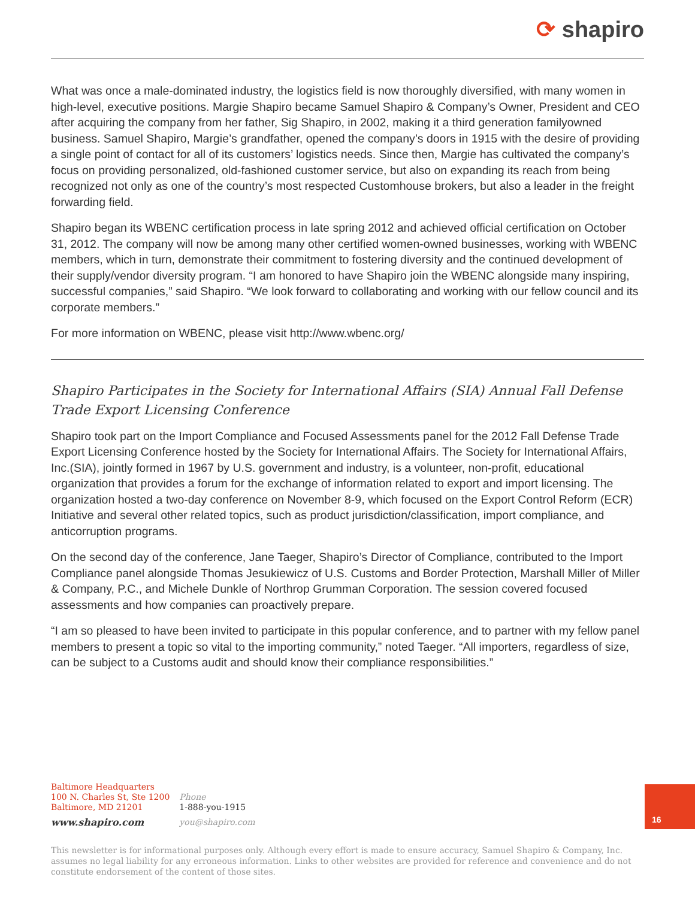⟳ shapiro
What was once a male-dominated industry, the logistics field is now thoroughly diversified, with many women in high-level, executive positions. Margie Shapiro became Samuel Shapiro & Company’s Owner, President and CEO after acquiring the company from her father, Sig Shapiro, in 2002, making it a third generation familyowned business. Samuel Shapiro, Margie’s grandfather, opened the company’s doors in 1915 with the desire of providing a single point of contact for all of its customers’ logistics needs. Since then, Margie has cultivated the company’s focus on providing personalized, old-fashioned customer service, but also on expanding its reach from being recognized not only as one of the country’s most respected Customhouse brokers, but also a leader in the freight forwarding field.
Shapiro began its WBENC certification process in late spring 2012 and achieved official certification on October 31, 2012. The company will now be among many other certified women-owned businesses, working with WBENC members, which in turn, demonstrate their commitment to fostering diversity and the continued development of their supply/vendor diversity program. “I am honored to have Shapiro join the WBENC alongside many inspiring, successful companies,” said Shapiro. “We look forward to collaborating and working with our fellow council and its corporate members.”
For more information on WBENC, please visit http://www.wbenc.org/
Shapiro Participates in the Society for International Affairs (SIA) Annual Fall Defense Trade Export Licensing Conference
Shapiro took part on the Import Compliance and Focused Assessments panel for the 2012 Fall Defense Trade Export Licensing Conference hosted by the Society for International Affairs. The Society for International Affairs, Inc.(SIA), jointly formed in 1967 by U.S. government and industry, is a volunteer, non-profit, educational organization that provides a forum for the exchange of information related to export and import licensing. The organization hosted a two-day conference on November 8-9, which focused on the Export Control Reform (ECR) Initiative and several other related topics, such as product jurisdiction/classification, import compliance, and anticorruption programs.
On the second day of the conference, Jane Taeger, Shapiro’s Director of Compliance, contributed to the Import Compliance panel alongside Thomas Jesukiewicz of U.S. Customs and Border Protection, Marshall Miller of Miller & Company, P.C., and Michele Dunkle of Northrop Grumman Corporation. The session covered focused assessments and how companies can proactively prepare.
“I am so pleased to have been invited to participate in this popular conference, and to partner with my fellow panel members to present a topic so vital to the importing community,” noted Taeger. “All importers, regardless of size, can be subject to a Customs audit and should know their compliance responsibilities.”
Baltimore Headquarters
100 N. Charles St, Ste 1200
Baltimore, MD 21201
www.shapiro.com
Phone
1-888-you-1915
you@shapiro.com
16
This newsletter is for informational purposes only. Although every effort is made to ensure accuracy, Samuel Shapiro & Company, Inc. assumes no legal liability for any erroneous information. Links to other websites are provided for reference and convenience and do not constitute endorsement of the content of those sites.